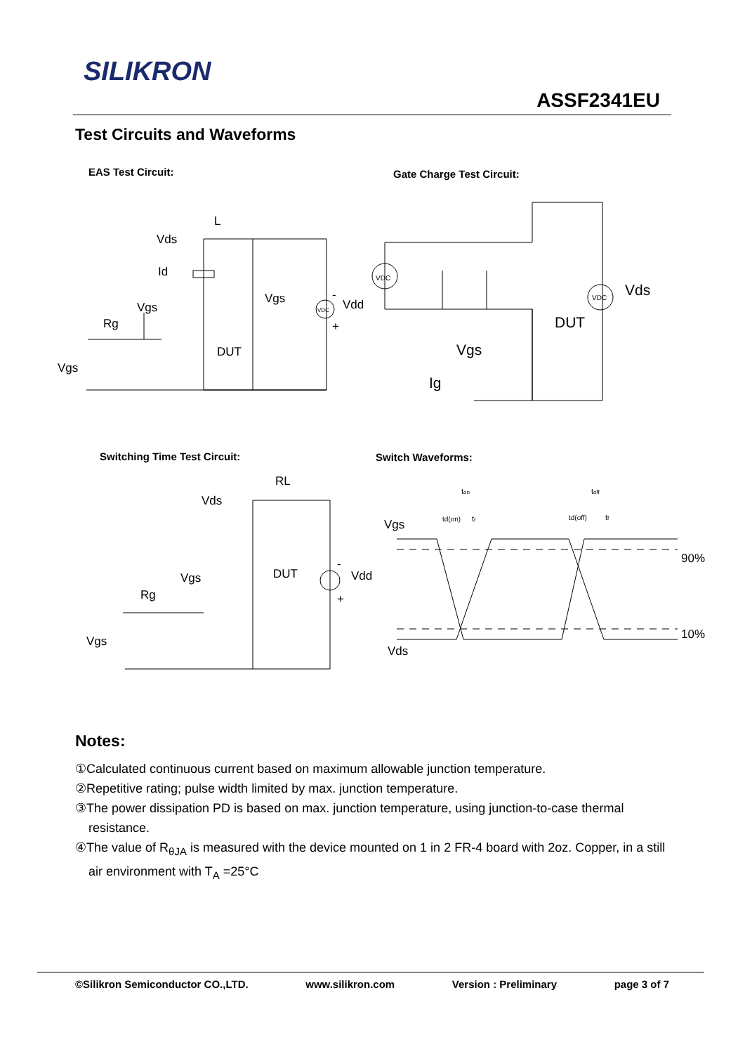SILIKRON
ASSF2341EU
Test Circuits and Waveforms
EAS Test Circuit: Gate Charge Test Circuit:
L
Vds
Id
Vgs
Rg
Vgs
DUT
Vgs
Vdd
-
+
Vds
DUT
Vgs
Ig
VDC
VDC
VDC
Switching Time Test Circuit: Switch Waveforms:
RL
Vds
Vgs
Rg
Vgs
DUT
Vdd
-
+
Vgs
Vds
90%
10%
ton
toff
td(on)
tr
td(off)
tf
Notes:
①Calculated continuous current based on maximum allowable junction temperature.
②Repetitive rating; pulse width limited by max. junction temperature.
③The power dissipation PD is based on max. junction temperature, using junction-to-case thermal resistance.
④The value of R<sub>θJA</sub> is measured with the device mounted on 1 in 2 FR-4 board with 2oz. Copper, in a still air environment with T<sub>A</sub> =25°C
©Silikron Semiconductor CO.,LTD. www.silikron.com Version : Preliminary page 3 of 7